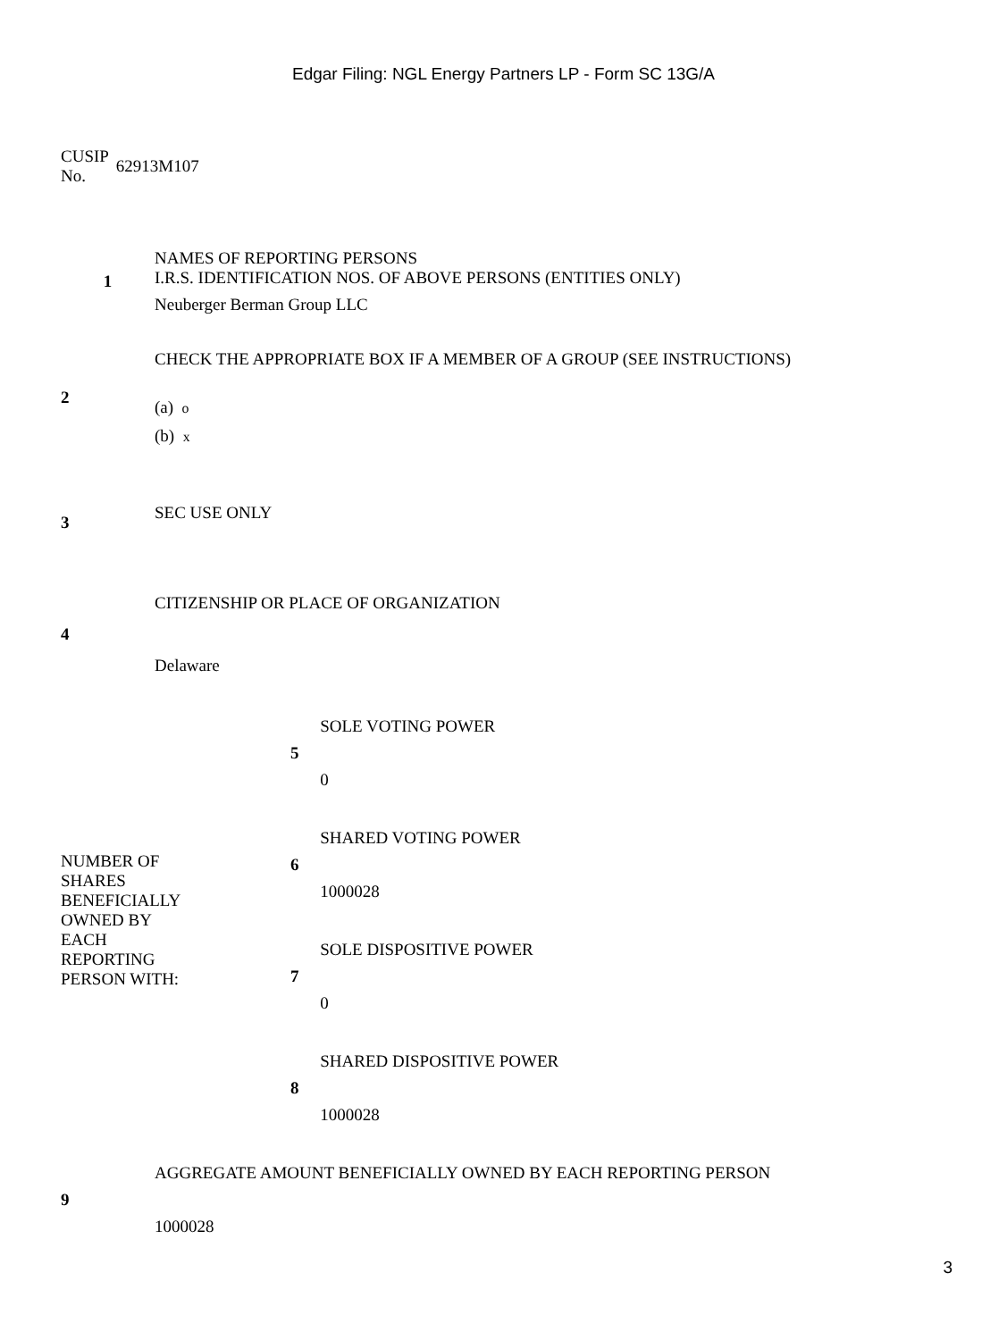Edgar Filing: NGL Energy Partners LP - Form SC 13G/A
CUSIP
No.
62913M107
| 1 | NAMES OF REPORTING PERSONS I.R.S. IDENTIFICATION NOS. OF ABOVE PERSONS (ENTITIES ONLY) Neuberger Berman Group LLC | | |
| 2 | CHECK THE APPROPRIATE BOX IF A MEMBER OF A GROUP (SEE INSTRUCTIONS) (a) o (b) x | | |
| 3 | SEC USE ONLY | | |
| 4 | CITIZENSHIP OR PLACE OF ORGANIZATION Delaware | | |
| NUMBER OF SHARES BENEFICIALLY OWNED BY EACH REPORTING PERSON WITH: | | 5 | SOLE VOTING POWER 0 |
| | | 6 | SHARED VOTING POWER 1000028 |
| | | 7 | SOLE DISPOSITIVE POWER 0 |
| | | 8 | SHARED DISPOSITIVE POWER 1000028 |
| 9 | AGGREGATE AMOUNT BENEFICIALLY OWNED BY EACH REPORTING PERSON 1000028 | | |
3